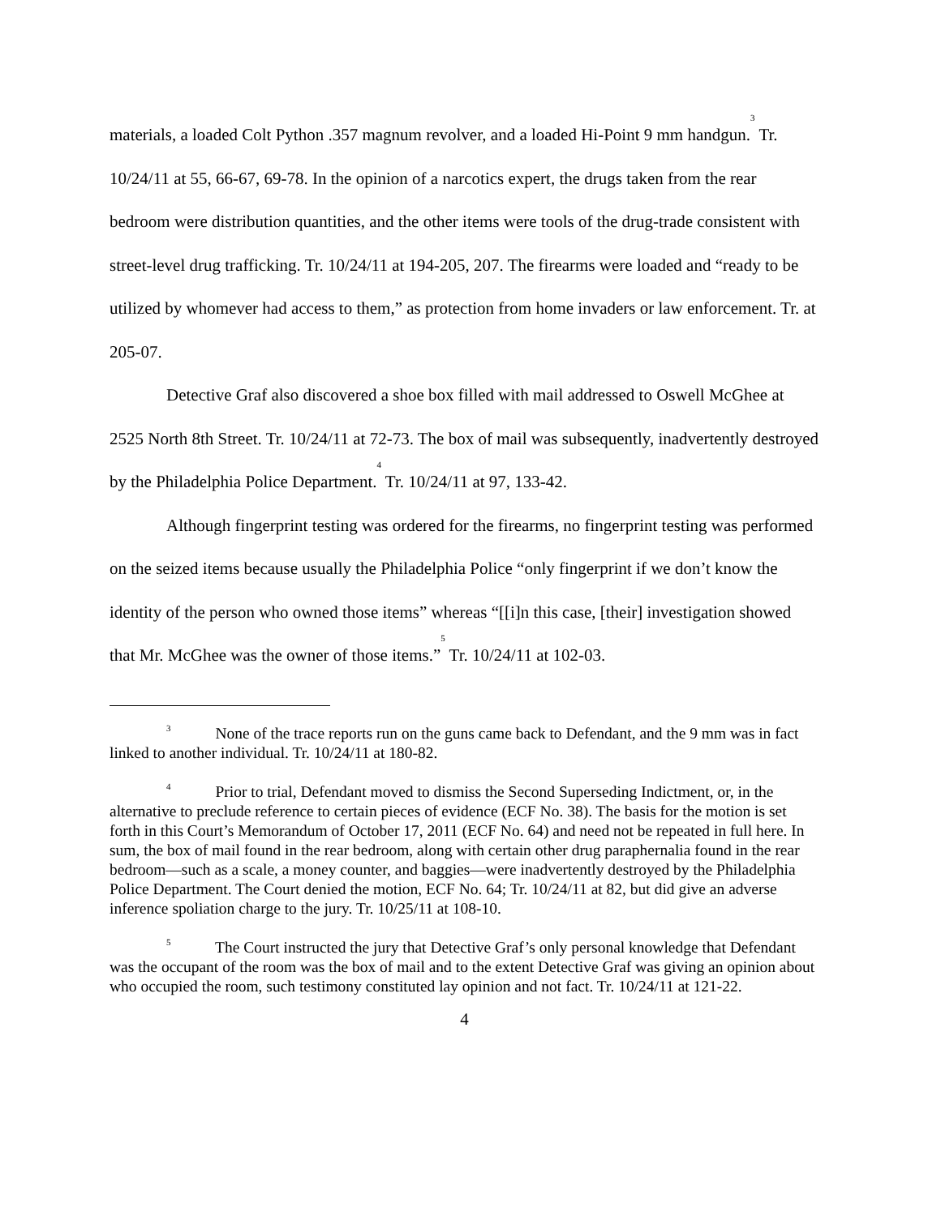materials, a loaded Colt Python .357 magnum revolver, and a loaded Hi-Point 9 mm handgun.<sup>3</sup> Tr. 10/24/11 at 55, 66-67, 69-78. In the opinion of a narcotics expert, the drugs taken from the rear bedroom were distribution quantities, and the other items were tools of the drug-trade consistent with street-level drug trafficking. Tr. 10/24/11 at 194-205, 207. The firearms were loaded and “ready to be utilized by whomever had access to them,” as protection from home invaders or law enforcement. Tr. at 205-07.
Detective Graf also discovered a shoe box filled with mail addressed to Oswell McGhee at 2525 North 8th Street. Tr. 10/24/11 at 72-73. The box of mail was subsequently, inadvertently destroyed by the Philadelphia Police Department.<sup>4</sup> Tr. 10/24/11 at 97, 133-42.
Although fingerprint testing was ordered for the firearms, no fingerprint testing was performed on the seized items because usually the Philadelphia Police “only fingerprint if we don’t know the identity of the person who owned those items” whereas “[[i]n this case, [their] investigation showed that Mr. McGhee was the owner of those items.”<sup>5</sup> Tr. 10/24/11 at 102-03.
<sup>3</sup> None of the trace reports run on the guns came back to Defendant, and the 9 mm was in fact linked to another individual. Tr. 10/24/11 at 180-82.
<sup>4</sup> Prior to trial, Defendant moved to dismiss the Second Superseding Indictment, or, in the alternative to preclude reference to certain pieces of evidence (ECF No. 38). The basis for the motion is set forth in this Court’s Memorandum of October 17, 2011 (ECF No. 64) and need not be repeated in full here. In sum, the box of mail found in the rear bedroom, along with certain other drug paraphernalia found in the rear bedroom—such as a scale, a money counter, and baggies—were inadvertently destroyed by the Philadelphia Police Department. The Court denied the motion, ECF No. 64; Tr. 10/24/11 at 82, but did give an adverse inference spoliation charge to the jury. Tr. 10/25/11 at 108-10.
<sup>5</sup> The Court instructed the jury that Detective Graf’s only personal knowledge that Defendant was the occupant of the room was the box of mail and to the extent Detective Graf was giving an opinion about who occupied the room, such testimony constituted lay opinion and not fact. Tr. 10/24/11 at 121-22.
4